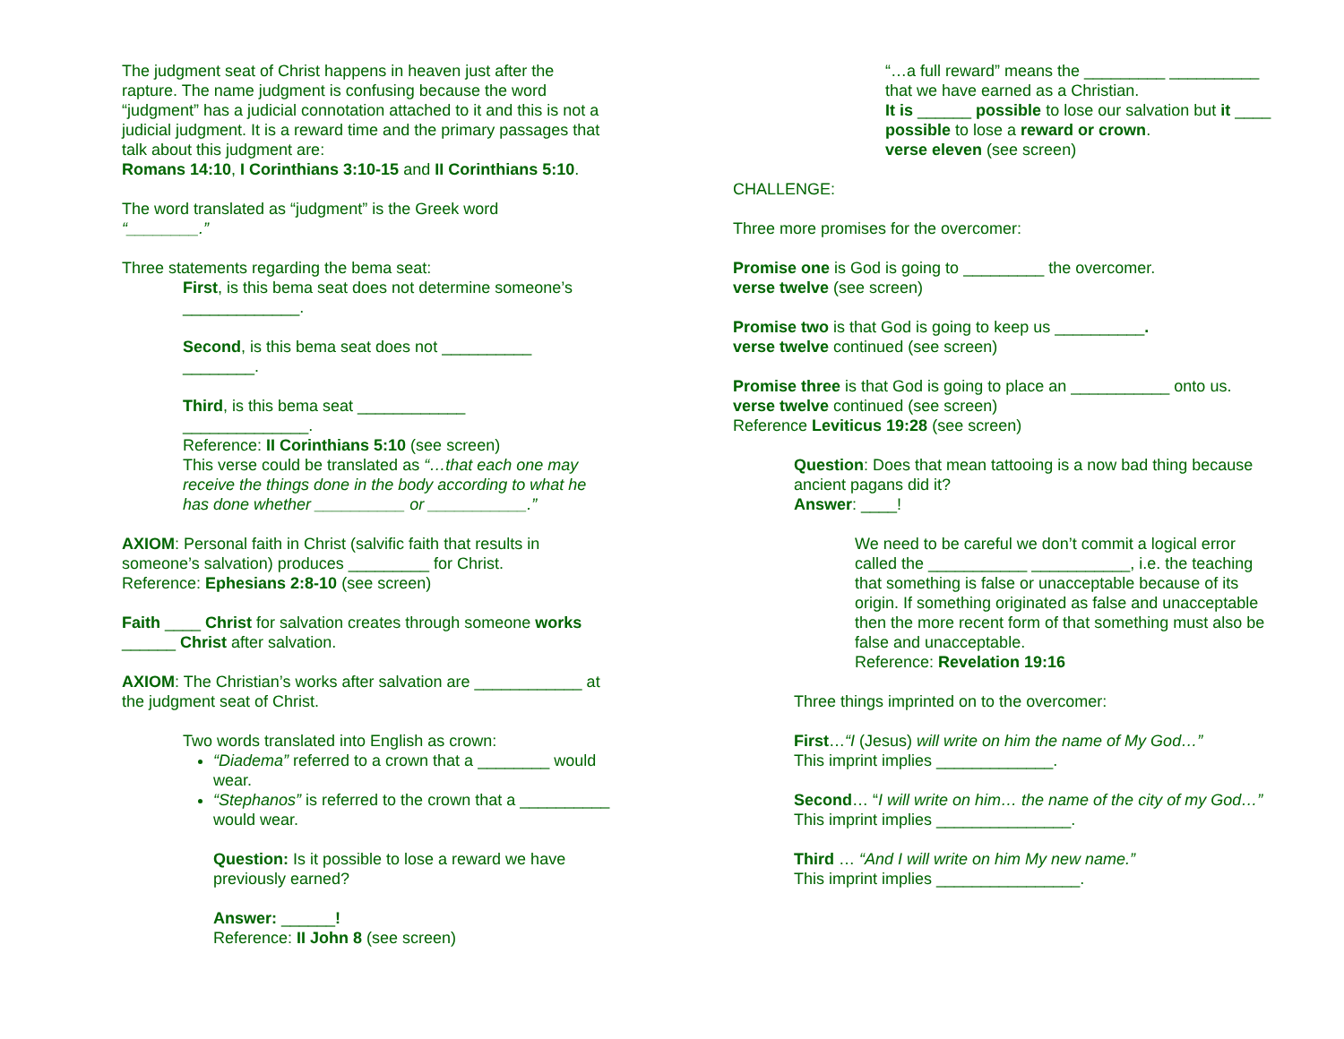The judgment seat of Christ happens in heaven just after the rapture. The name judgment is confusing because the word “judgment” has a judicial connotation attached to it and this is not a judicial judgment. It is a reward time and the primary passages that talk about this judgment are:
Romans 14:10, I Corinthians 3:10-15 and II Corinthians 5:10.
The word translated as “judgment” is the Greek word
“________.”
Three statements regarding the bema seat:
First, is this bema seat does not determine someone’s
_____________.
Second, is this bema seat does not __________
________.
Third, is this bema seat ____________
______________.
Reference: II Corinthians 5:10 (see screen)
This verse could be translated as “…that each one may receive the things done in the body according to what he has done whether __________ or ___________.”
AXIOM: Personal faith in Christ (salvific faith that results in someone’s salvation) produces _________ for Christ.
Reference: Ephesians 2:8-10 (see screen)
Faith ____ Christ for salvation creates through someone works ______ Christ after salvation.
AXIOM: The Christian’s works after salvation are ____________ at the judgment seat of Christ.
Two words translated into English as crown:
“Diadema” referred to a crown that a ________ would wear.
“Stephanos” is referred to the crown that a __________ would wear.
Question: Is it possible to lose a reward we have previously earned?
Answer: ______!
Reference: II John 8 (see screen)
“…a full reward” means the _________ __________ that we have earned as a Christian.
It is ______ possible to lose our salvation but it ____ possible to lose a reward or crown.
verse eleven (see screen)
CHALLENGE:
Three more promises for the overcomer:
Promise one is God is going to _________ the overcomer.
verse twelve (see screen)
Promise two is that God is going to keep us __________.
verse twelve continued (see screen)
Promise three is that God is going to place an ___________ onto us.
verse twelve continued (see screen)
Reference Leviticus 19:28 (see screen)
Question: Does that mean tattooing is a now bad thing because ancient pagans did it?
Answer: ____!
We need to be careful we don’t commit a logical error called the ___________ ___________, i.e. the teaching that something is false or unacceptable because of its origin. If something originated as false and unacceptable then the more recent form of that something must also be false and unacceptable.
Reference: Revelation 19:16
Three things imprinted on to the overcomer:
First…“I (Jesus) will write on him the name of My God…”
This imprint implies _____________.
Second… “I will write on him… the name of the city of my God…” This imprint implies _______________.
Third … “And I will write on him My new name.”
This imprint implies ________________.